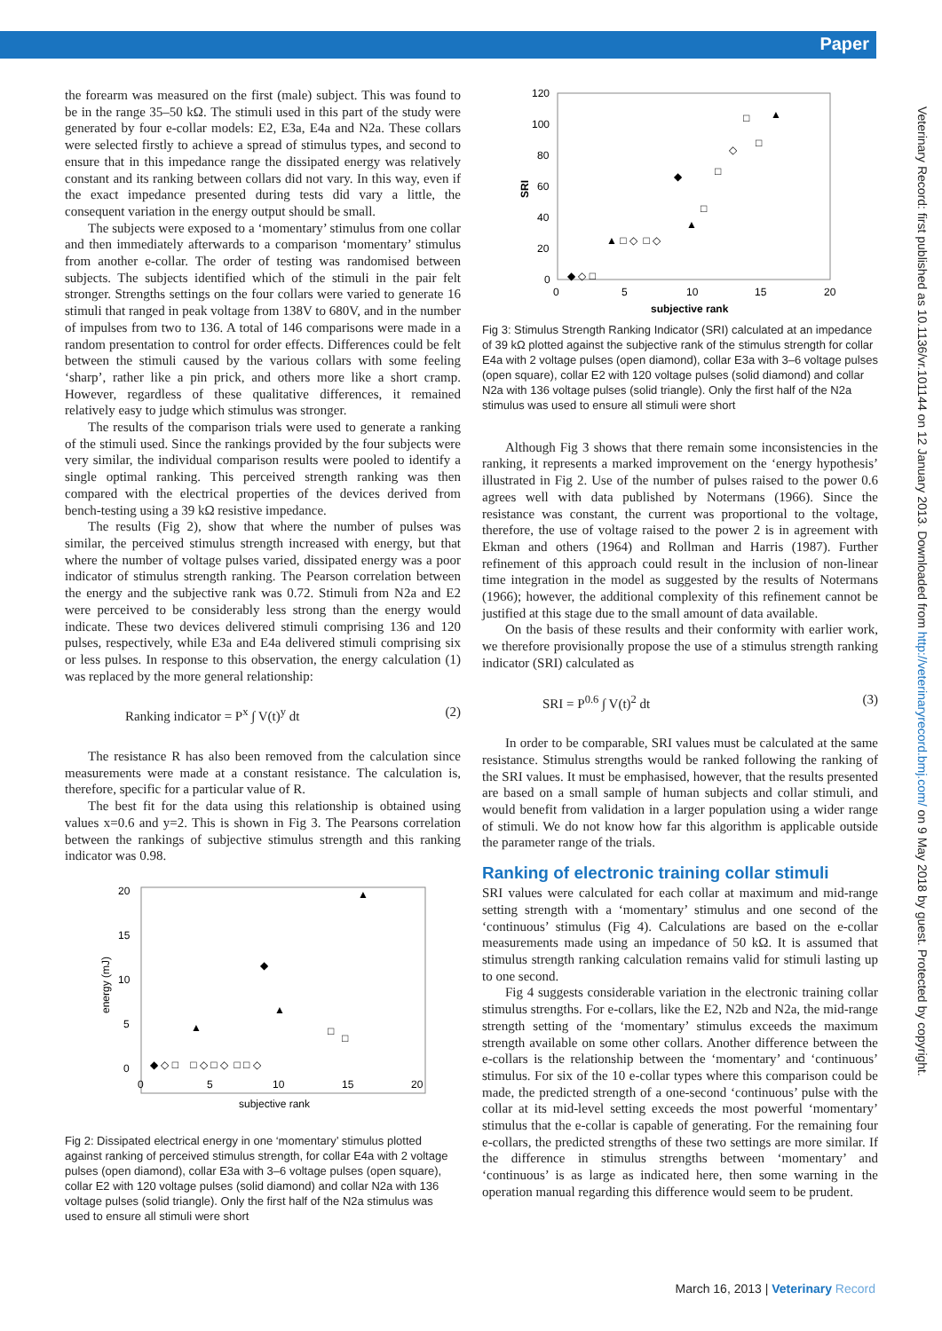Paper
the forearm was measured on the first (male) subject. This was found to be in the range 35–50 kΩ. The stimuli used in this part of the study were generated by four e-collar models: E2, E3a, E4a and N2a. These collars were selected firstly to achieve a spread of stimulus types, and second to ensure that in this impedance range the dissipated energy was relatively constant and its ranking between collars did not vary. In this way, even if the exact impedance presented during tests did vary a little, the consequent variation in the energy output should be small.
The subjects were exposed to a ‘momentary’ stimulus from one collar and then immediately afterwards to a comparison ‘momentary’ stimulus from another e-collar. The order of testing was randomised between subjects. The subjects identified which of the stimuli in the pair felt stronger. Strengths settings on the four collars were varied to generate 16 stimuli that ranged in peak voltage from 138V to 680V, and in the number of impulses from two to 136. A total of 146 comparisons were made in a random presentation to control for order effects. Differences could be felt between the stimuli caused by the various collars with some feeling ‘sharp’, rather like a pin prick, and others more like a short cramp. However, regardless of these qualitative differences, it remained relatively easy to judge which stimulus was stronger.
The results of the comparison trials were used to generate a ranking of the stimuli used. Since the rankings provided by the four subjects were very similar, the individual comparison results were pooled to identify a single optimal ranking. This perceived strength ranking was then compared with the electrical properties of the devices derived from bench-testing using a 39 kΩ resistive impedance.
The results (Fig 2), show that where the number of pulses was similar, the perceived stimulus strength increased with energy, but that where the number of voltage pulses varied, dissipated energy was a poor indicator of stimulus strength ranking. The Pearson correlation between the energy and the subjective rank was 0.72. Stimuli from N2a and E2 were perceived to be considerably less strong than the energy would indicate. These two devices delivered stimuli comprising 136 and 120 pulses, respectively, while E3a and E4a delivered stimuli comprising six or less pulses. In response to this observation, the energy calculation (1) was replaced by the more general relationship:
Ranking indicator = P<sup>x</sup> ∫ V(t)<sup>y</sup> dt (2)
The resistance R has also been removed from the calculation since measurements were made at a constant resistance. The calculation is, therefore, specific for a particular value of R.
The best fit for the data using this relationship is obtained using values x=0.6 and y=2. This is shown in Fig 3. The Pearsons correlation between the rankings of subjective stimulus strength and this ranking indicator was 0.98.
20
15
10
5
0
0
5
10
15
20
subjective rank
energy (mJ)
▲
◆
▲
▲
□
□
◆ ◇ □ □ ◇ □ ◇ □ □ ◇
Fig 2: Dissipated electrical energy in one ‘momentary’ stimulus plotted against ranking of perceived stimulus strength, for collar E4a with 2 voltage pulses (open diamond), collar E3a with 3–6 voltage pulses (open square), collar E2 with 120 voltage pulses (solid diamond) and collar N2a with 136 voltage pulses (solid triangle). Only the first half of the N2a stimulus was used to ensure all stimuli were short
120
100
80
60
40
20
0
0
5
10
15
20
subjective rank
SRI
▲
□
□
◇
□
◆
□
▲
▲ □ ◇ □ ◇
◆ ◇ □
Fig 3: Stimulus Strength Ranking Indicator (SRI) calculated at an impedance of 39 kΩ plotted against the subjective rank of the stimulus strength for collar E4a with 2 voltage pulses (open diamond), collar E3a with 3–6 voltage pulses (open square), collar E2 with 120 voltage pulses (solid diamond) and collar N2a with 136 voltage pulses (solid triangle). Only the first half of the N2a stimulus was used to ensure all stimuli were short
Although Fig 3 shows that there remain some inconsistencies in the ranking, it represents a marked improvement on the ‘energy hypothesis’ illustrated in Fig 2. Use of the number of pulses raised to the power 0.6 agrees well with data published by Notermans (1966). Since the resistance was constant, the current was proportional to the voltage, therefore, the use of voltage raised to the power 2 is in agreement with Ekman and others (1964) and Rollman and Harris (1987). Further refinement of this approach could result in the inclusion of non-linear time integration in the model as suggested by the results of Notermans (1966); however, the additional complexity of this refinement cannot be justified at this stage due to the small amount of data available.
On the basis of these results and their conformity with earlier work, we therefore provisionally propose the use of a stimulus strength ranking indicator (SRI) calculated as
SRI = P<sup>0.6</sup> ∫ V(t)<sup>2</sup> dt (3)
In order to be comparable, SRI values must be calculated at the same resistance. Stimulus strengths would be ranked following the ranking of the SRI values. It must be emphasised, however, that the results presented are based on a small sample of human subjects and collar stimuli, and would benefit from validation in a larger population using a wider range of stimuli. We do not know how far this algorithm is applicable outside the parameter range of the trials.
Ranking of electronic training collar stimuli
SRI values were calculated for each collar at maximum and mid-range setting strength with a ‘momentary’ stimulus and one second of the ‘continuous’ stimulus (Fig 4). Calculations are based on the e-collar measurements made using an impedance of 50 kΩ. It is assumed that stimulus strength ranking calculation remains valid for stimuli lasting up to one second.
Fig 4 suggests considerable variation in the electronic training collar stimulus strengths. For e-collars, like the E2, N2b and N2a, the mid-range strength setting of the ‘momentary’ stimulus exceeds the maximum strength available on some other collars. Another difference between the e-collars is the relationship between the ‘momentary’ and ‘continuous’ stimulus. For six of the 10 e-collar types where this comparison could be made, the predicted strength of a one-second ‘continuous’ pulse with the collar at its mid-level setting exceeds the most powerful ‘momentary’ stimulus that the e-collar is capable of generating. For the remaining four e-collars, the predicted strengths of these two settings are more similar. If the difference in stimulus strengths between ‘momentary’ and ‘continuous’ is as large as indicated here, then some warning in the operation manual regarding this difference would seem to be prudent.
Veterinary Record: first published as 10.1136/vr.101144 on 12 January 2013. Downloaded from http://veterinaryrecord.bmj.com/ on 9 May 2018 by guest. Protected by copyright.
March 16, 2013 | Veterinary Record